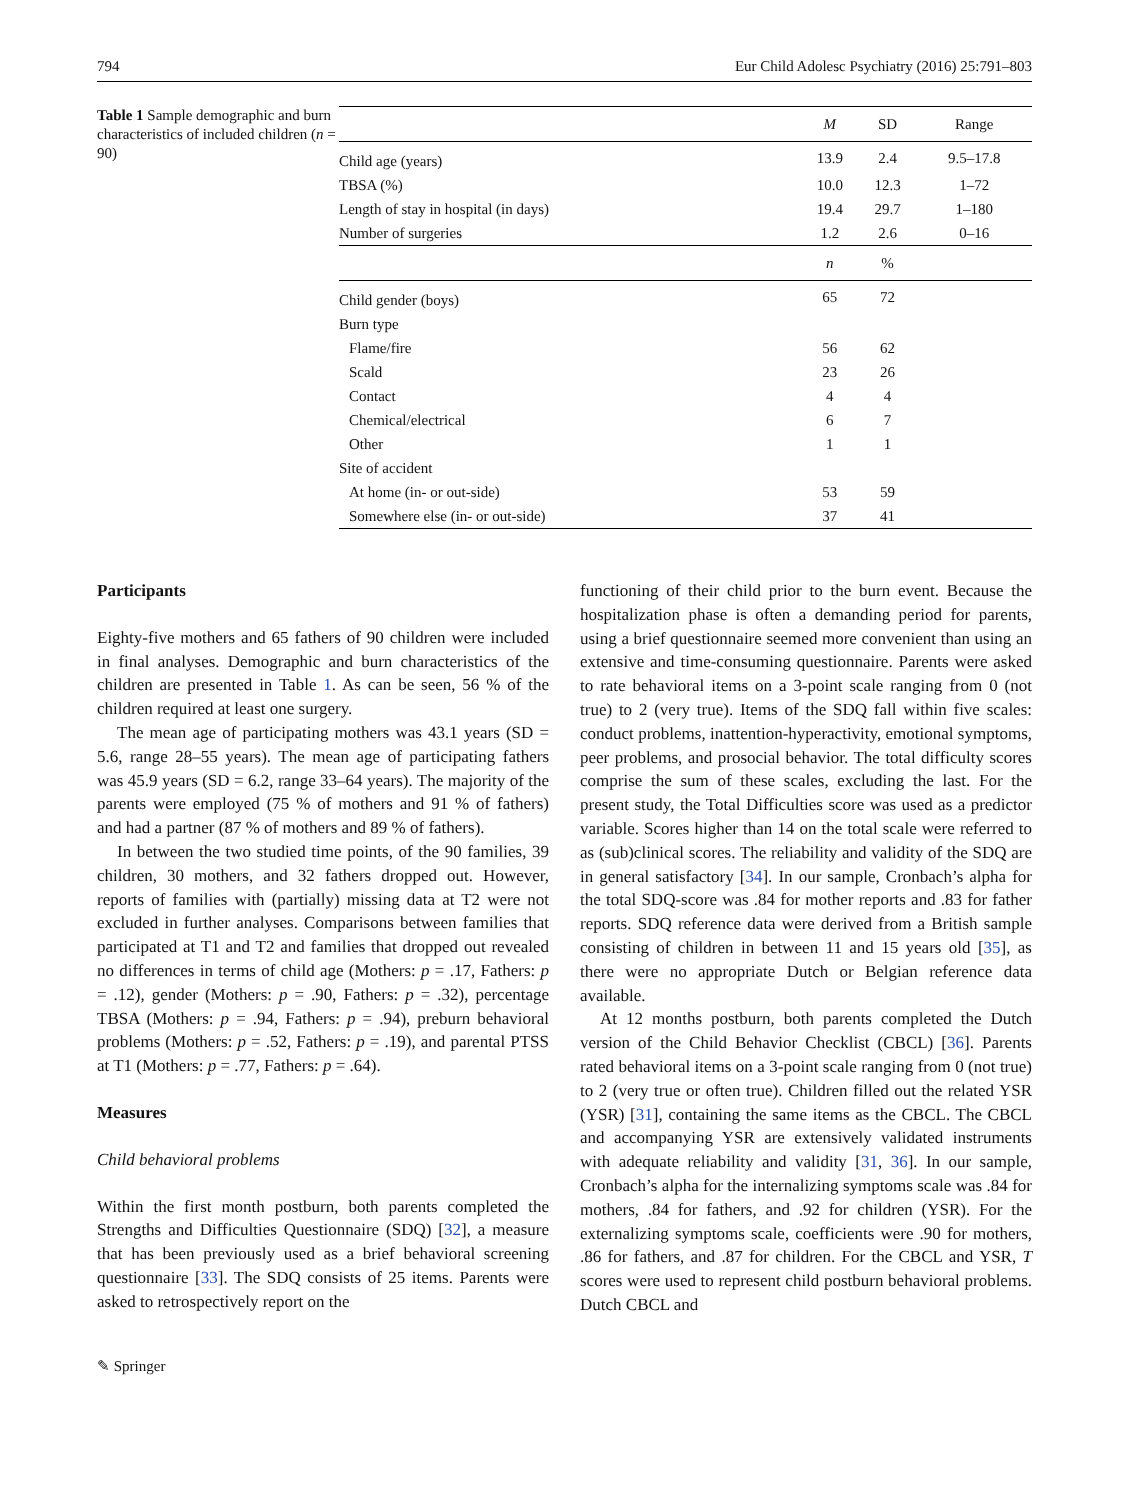794 Eur Child Adolesc Psychiatry (2016) 25:791–803
Table 1 Sample demographic and burn characteristics of included children (n = 90)
| | M | SD | Range |
| --- | --- | --- | --- |
| Child age (years) | 13.9 | 2.4 | 9.5–17.8 |
| TBSA (%) | 10.0 | 12.3 | 1–72 |
| Length of stay in hospital (in days) | 19.4 | 29.7 | 1–180 |
| Number of surgeries | 1.2 | 2.6 | 0–16 |
| | n | % | |
| Child gender (boys) | 65 | 72 | |
| Burn type | | | |
| Flame/fire | 56 | 62 | |
| Scald | 23 | 26 | |
| Contact | 4 | 4 | |
| Chemical/electrical | 6 | 7 | |
| Other | 1 | 1 | |
| Site of accident | | | |
| At home (in- or out-side) | 53 | 59 | |
| Somewhere else (in- or out-side) | 37 | 41 | |
Participants
Eighty-five mothers and 65 fathers of 90 children were included in final analyses. Demographic and burn characteristics of the children are presented in Table 1. As can be seen, 56 % of the children required at least one surgery.
The mean age of participating mothers was 43.1 years (SD = 5.6, range 28–55 years). The mean age of participating fathers was 45.9 years (SD = 6.2, range 33–64 years). The majority of the parents were employed (75 % of mothers and 91 % of fathers) and had a partner (87 % of mothers and 89 % of fathers).
In between the two studied time points, of the 90 families, 39 children, 30 mothers, and 32 fathers dropped out. However, reports of families with (partially) missing data at T2 were not excluded in further analyses. Comparisons between families that participated at T1 and T2 and families that dropped out revealed no differences in terms of child age (Mothers: p = .17, Fathers: p = .12), gender (Mothers: p = .90, Fathers: p = .32), percentage TBSA (Mothers: p = .94, Fathers: p = .94), preburn behavioral problems (Mothers: p = .52, Fathers: p = .19), and parental PTSS at T1 (Mothers: p = .77, Fathers: p = .64).
Measures
Child behavioral problems
Within the first month postburn, both parents completed the Strengths and Difficulties Questionnaire (SDQ) [32], a measure that has been previously used as a brief behavioral screening questionnaire [33]. The SDQ consists of 25 items. Parents were asked to retrospectively report on the
functioning of their child prior to the burn event. Because the hospitalization phase is often a demanding period for parents, using a brief questionnaire seemed more convenient than using an extensive and time-consuming questionnaire. Parents were asked to rate behavioral items on a 3-point scale ranging from 0 (not true) to 2 (very true). Items of the SDQ fall within five scales: conduct problems, inattention-hyperactivity, emotional symptoms, peer problems, and prosocial behavior. The total difficulty scores comprise the sum of these scales, excluding the last. For the present study, the Total Difficulties score was used as a predictor variable. Scores higher than 14 on the total scale were referred to as (sub)clinical scores. The reliability and validity of the SDQ are in general satisfactory [34]. In our sample, Cronbach’s alpha for the total SDQ-score was .84 for mother reports and .83 for father reports. SDQ reference data were derived from a British sample consisting of children in between 11 and 15 years old [35], as there were no appropriate Dutch or Belgian reference data available.
At 12 months postburn, both parents completed the Dutch version of the Child Behavior Checklist (CBCL) [36]. Parents rated behavioral items on a 3-point scale ranging from 0 (not true) to 2 (very true or often true). Children filled out the related YSR (YSR) [31], containing the same items as the CBCL. The CBCL and accompanying YSR are extensively validated instruments with adequate reliability and validity [31, 36]. In our sample, Cronbach’s alpha for the internalizing symptoms scale was .84 for mothers, .84 for fathers, and .92 for children (YSR). For the externalizing symptoms scale, coefficients were .90 for mothers, .86 for fathers, and .87 for children. For the CBCL and YSR, T scores were used to represent child postburn behavioral problems. Dutch CBCL and
✎ Springer